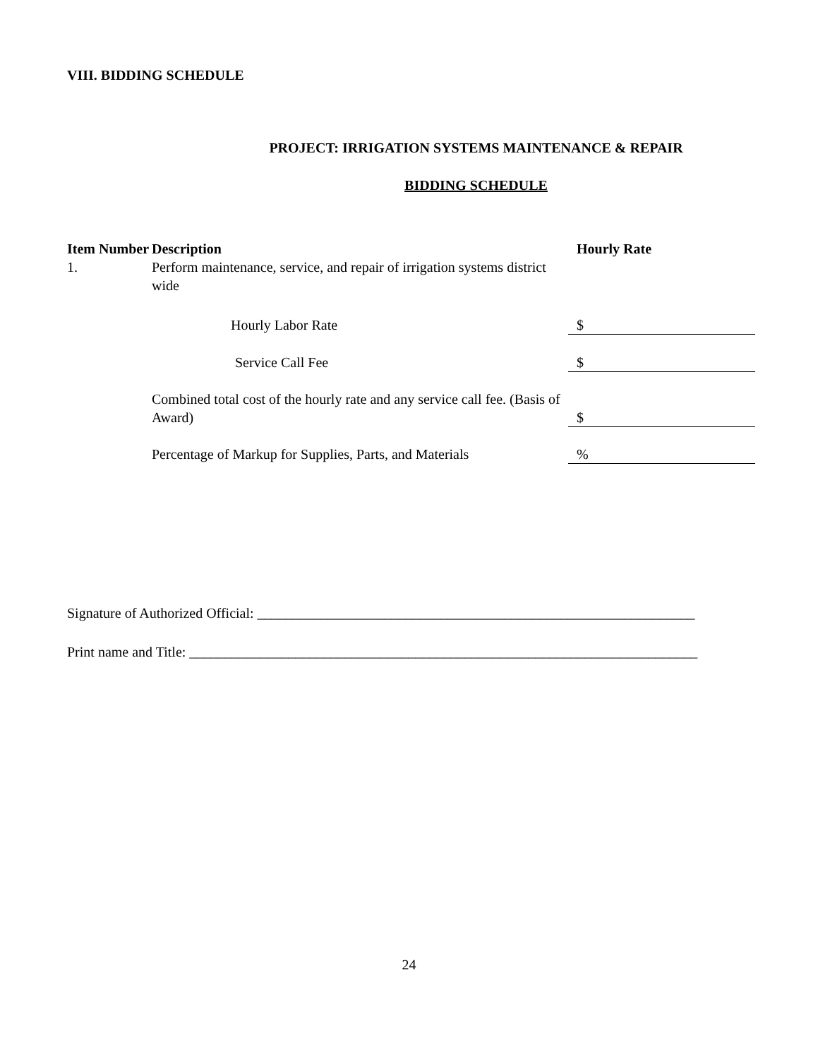VIII. BIDDING SCHEDULE
PROJECT: IRRIGATION SYSTEMS MAINTENANCE & REPAIR
BIDDING SCHEDULE
| Item Number | Description | Hourly Rate |
| --- | --- | --- |
| 1. | Perform maintenance, service, and repair of irrigation systems district wide | |
| | Hourly Labor Rate | $ |
| | Service Call Fee | $ |
| | Combined total cost of the hourly rate and any service call fee. (Basis of Award) | $ |
| | Percentage of Markup for Supplies, Parts, and Materials | % |
Signature of Authorized Official: ______________________________________________________________
Print name and Title: ________________________________________________________________________
24